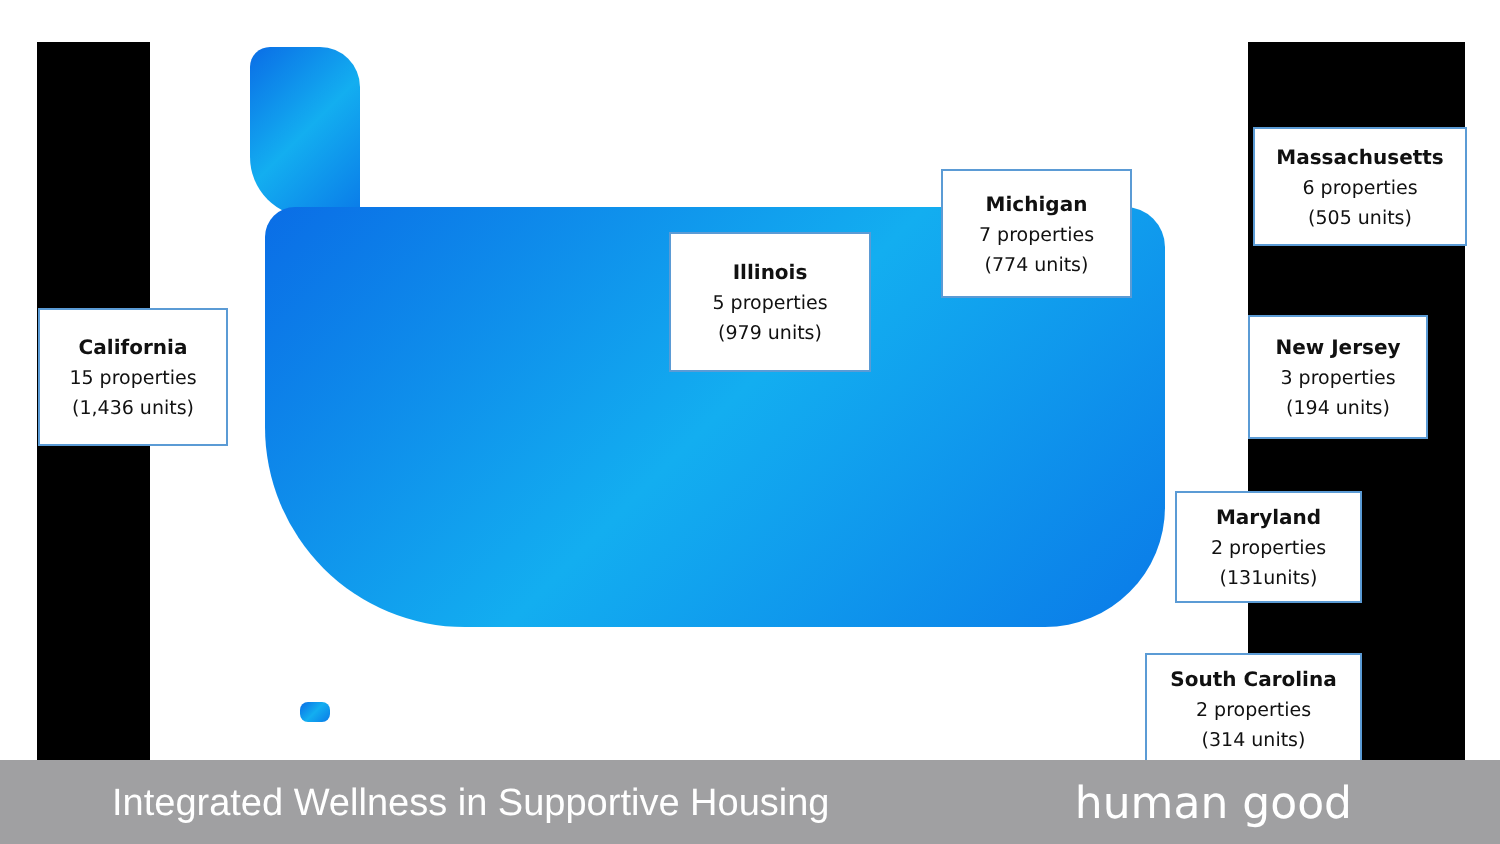California
15 properties
(1,436 units)
Illinois
5 properties
(979 units)
Michigan
7 properties
(774 units)
Massachusetts
6 properties
(505 units)
New Jersey
3 properties
(194 units)
Maryland
2 properties
(131units)
South Carolina
2 properties
(314 units)
Integrated Wellness in Supportive Housing human good